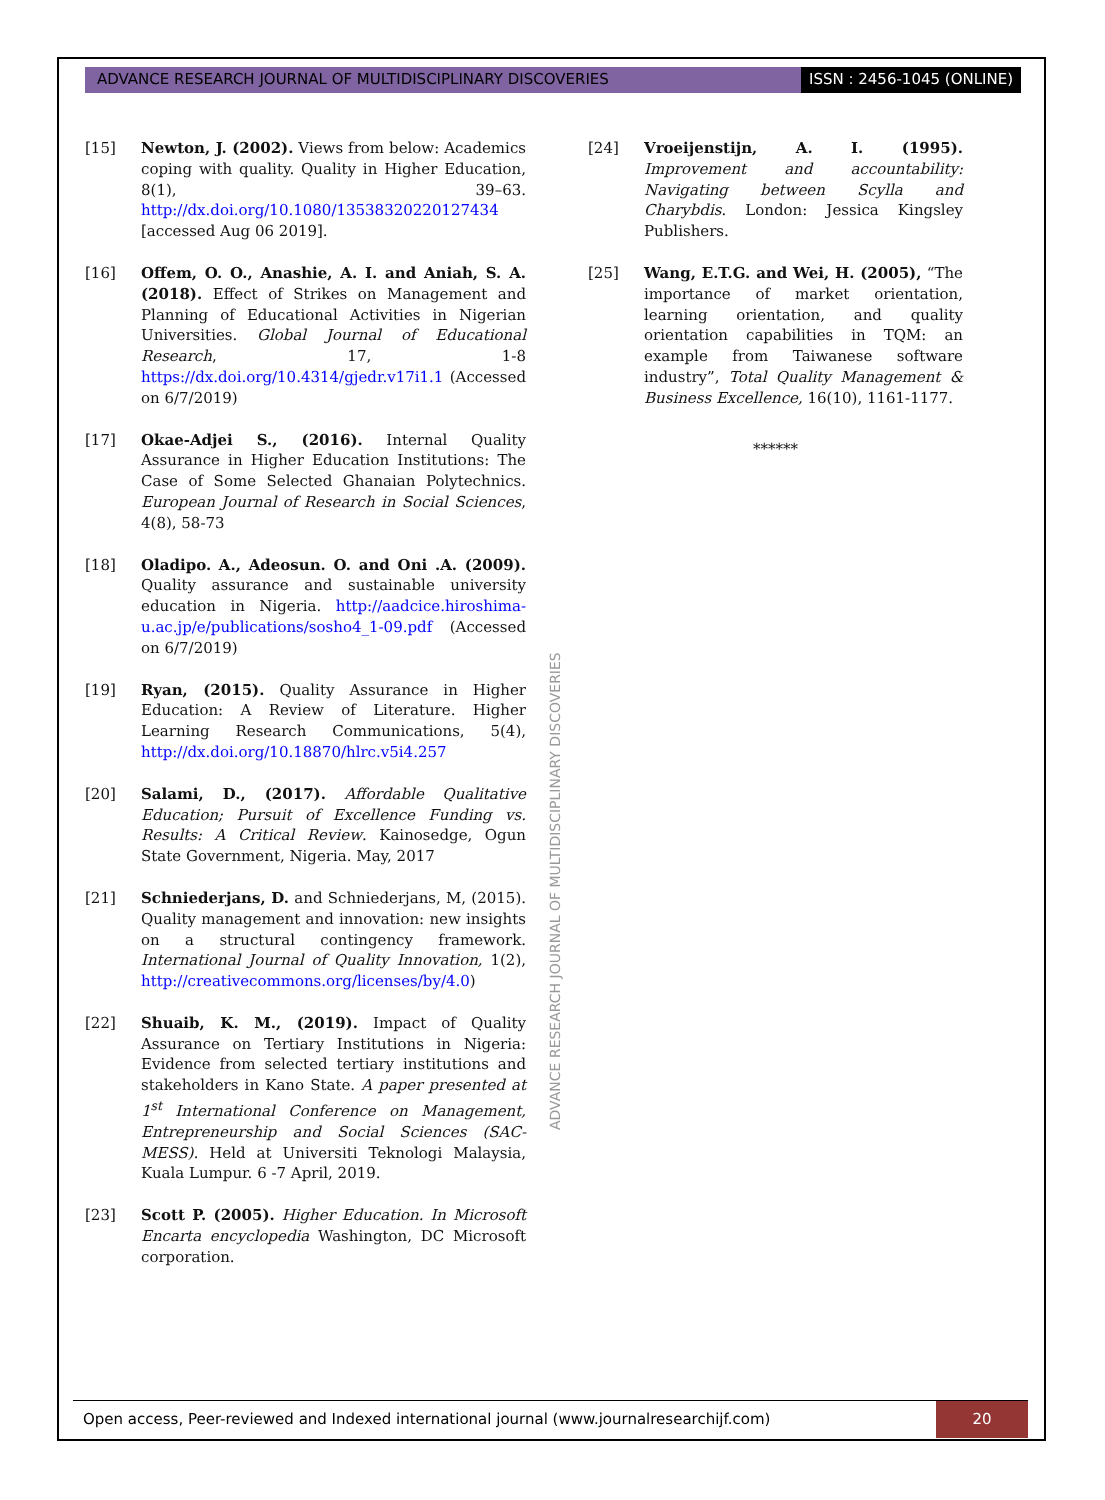ADVANCE RESEARCH JOURNAL OF MULTIDISCIPLINARY DISCOVERIES
ISSN : 2456-1045 (ONLINE)
[15] Newton, J. (2002). Views from below: Academics coping with quality. Quality in Higher Education, 8(1), 39–63. http://dx.doi.org/10.1080/13538320220127434 [accessed Aug 06 2019].
[16] Offem, O. O., Anashie, A. I. and Aniah, S. A. (2018). Effect of Strikes on Management and Planning of Educational Activities in Nigerian Universities. Global Journal of Educational Research, 17, 1-8 https://dx.doi.org/10.4314/gjedr.v17i1.1 (Accessed on 6/7/2019)
[17] Okae-Adjei S., (2016). Internal Quality Assurance in Higher Education Institutions: The Case of Some Selected Ghanaian Polytechnics. European Journal of Research in Social Sciences, 4(8), 58-73
[18] Oladipo. A., Adeosun. O. and Oni .A. (2009). Quality assurance and sustainable university education in Nigeria. http://aadcice.hiroshima-u.ac.jp/e/publications/sosho4_1-09.pdf (Accessed on 6/7/2019)
[19] Ryan, (2015). Quality Assurance in Higher Education: A Review of Literature. Higher Learning Research Communications, 5(4), http://dx.doi.org/10.18870/hlrc.v5i4.257
[20] Salami, D., (2017). Affordable Qualitative Education; Pursuit of Excellence Funding vs. Results: A Critical Review. Kainosedge, Ogun State Government, Nigeria. May, 2017
[21] Schniederjans, D. and Schniederjans, M, (2015). Quality management and innovation: new insights on a structural contingency framework. International Journal of Quality Innovation, 1(2), http://creativecommons.org/licenses/by/4.0)
[22] Shuaib, K. M., (2019). Impact of Quality Assurance on Tertiary Institutions in Nigeria: Evidence from selected tertiary institutions and stakeholders in Kano State. A paper presented at 1<sup>st</sup> International Conference on Management, Entrepreneurship and Social Sciences (SAC-MESS). Held at Universiti Teknologi Malaysia, Kuala Lumpur. 6 -7 April, 2019.
[23] Scott P. (2005). Higher Education. In Microsoft Encarta encyclopedia Washington, DC Microsoft corporation.
[24] Vroeijenstijn, A. I. (1995). Improvement and accountability: Navigating between Scylla and Charybdis. London: Jessica Kingsley Publishers.
[25] Wang, E.T.G. and Wei, H. (2005), “The importance of market orientation, learning orientation, and quality orientation capabilities in TQM: an example from Taiwanese software industry”, Total Quality Management & Business Excellence, 16(10), 1161-1177.
******
ADVANCE RESEARCH JOURNAL OF MULTIDISCIPLINARY DISCOVERIES
Open access, Peer-reviewed and Indexed international journal (www.journalresearchijf.com)
20